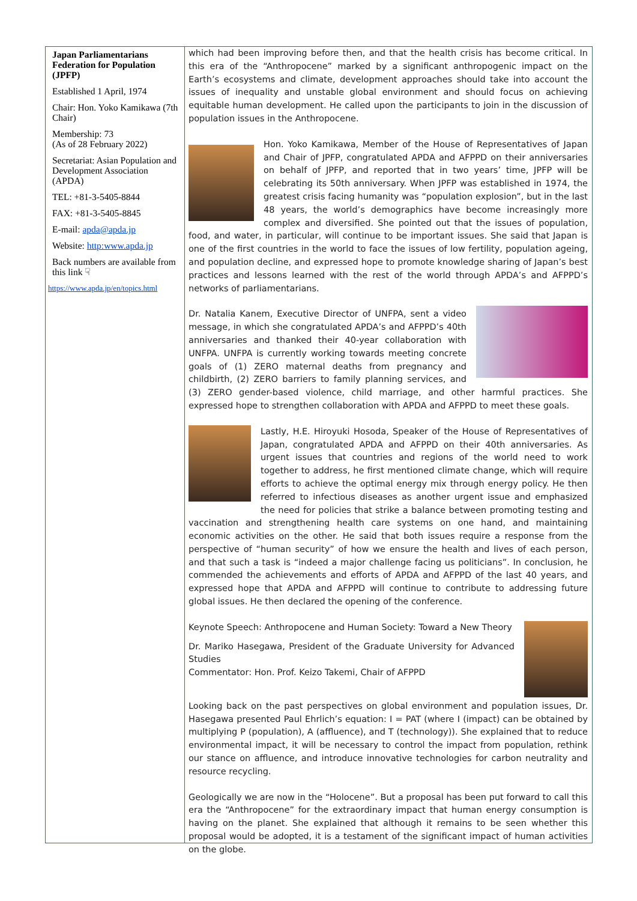Japan Parliamentarians Federation for Population (JPFP)
Established 1 April, 1974
Chair: Hon. Yoko Kamikawa (7th Chair)
Membership: 73
(As of 28 February 2022)
Secretariat: Asian Population and Development Association (APDA)
TEL: +81-3-5405-8844
FAX: +81-3-5405-8845
E-mail: apda@apda.jp
Website: http:www.apda.jp
Back numbers are available from this link ☟
https://www.apda.jp/en/topics.html
which had been improving before then, and that the health crisis has become critical. In this era of the “Anthropocene” marked by a significant anthropogenic impact on the Earth’s ecosystems and climate, development approaches should take into account the issues of inequality and unstable global environment and should focus on achieving equitable human development. He called upon the participants to join in the discussion of population issues in the Anthropocene.
Hon. Yoko Kamikawa, Member of the House of Representatives of Japan and Chair of JPFP, congratulated APDA and AFPPD on their anniversaries on behalf of JPFP, and reported that in two years’ time, JPFP will be celebrating its 50th anniversary. When JPFP was established in 1974, the greatest crisis facing humanity was “population explosion”, but in the last 48 years, the world’s demographics have become increasingly more complex and diversified. She pointed out that the issues of population, food, and water, in particular, will continue to be important issues. She said that Japan is one of the first countries in the world to face the issues of low fertility, population ageing, and population decline, and expressed hope to promote knowledge sharing of Japan’s best practices and lessons learned with the rest of the world through APDA’s and AFPPD’s networks of parliamentarians.
Dr. Natalia Kanem, Executive Director of UNFPA, sent a video message, in which she congratulated APDA’s and AFPPD’s 40th anniversaries and thanked their 40-year collaboration with UNFPA. UNFPA is currently working towards meeting concrete goals of (1) ZERO maternal deaths from pregnancy and childbirth, (2) ZERO barriers to family planning services, and (3) ZERO gender-based violence, child marriage, and other harmful practices. She expressed hope to strengthen collaboration with APDA and AFPPD to meet these goals.
Lastly, H.E. Hiroyuki Hosoda, Speaker of the House of Representatives of Japan, congratulated APDA and AFPPD on their 40th anniversaries. As urgent issues that countries and regions of the world need to work together to address, he first mentioned climate change, which will require efforts to achieve the optimal energy mix through energy policy. He then referred to infectious diseases as another urgent issue and emphasized the need for policies that strike a balance between promoting testing and vaccination and strengthening health care systems on one hand, and maintaining economic activities on the other. He said that both issues require a response from the perspective of “human security” of how we ensure the health and lives of each person, and that such a task is “indeed a major challenge facing us politicians”. In conclusion, he commended the achievements and efforts of APDA and AFPPD of the last 40 years, and expressed hope that APDA and AFPPD will continue to contribute to addressing future global issues. He then declared the opening of the conference.
Keynote Speech: Anthropocene and Human Society: Toward a New Theory
Dr. Mariko Hasegawa, President of the Graduate University for Advanced Studies
Commentator: Hon. Prof. Keizo Takemi, Chair of AFPPD
Looking back on the past perspectives on global environment and population issues, Dr. Hasegawa presented Paul Ehrlich’s equation: I = PAT (where I (impact) can be obtained by multiplying P (population), A (affluence), and T (technology)). She explained that to reduce environmental impact, it will be necessary to control the impact from population, rethink our stance on affluence, and introduce innovative technologies for carbon neutrality and resource recycling.
Geologically we are now in the “Holocene”. But a proposal has been put forward to call this era the “Anthropocene” for the extraordinary impact that human energy consumption is having on the planet. She explained that although it remains to be seen whether this proposal would be adopted, it is a testament of the significant impact of human activities on the globe.